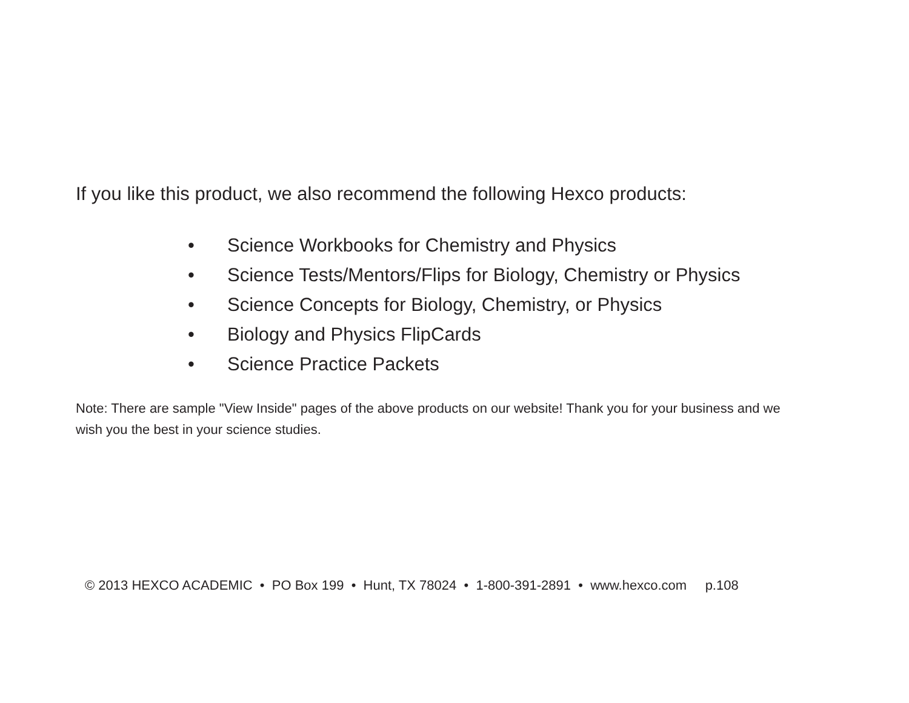If you like this product, we also recommend the following Hexco products:
• Science Workbooks for Chemistry and Physics
• Science Tests/Mentors/Flips for Biology, Chemistry or Physics
• Science Concepts for Biology, Chemistry, or Physics
• Biology and Physics FlipCards
• Science Practice Packets
Note: There are sample "View Inside" pages of the above products on our website! Thank you for your business and we wish you the best in your science studies.
© 2013 HEXCO ACADEMIC • PO Box 199 • Hunt, TX 78024 • 1-800-391-2891 • www.hexco.com p.108